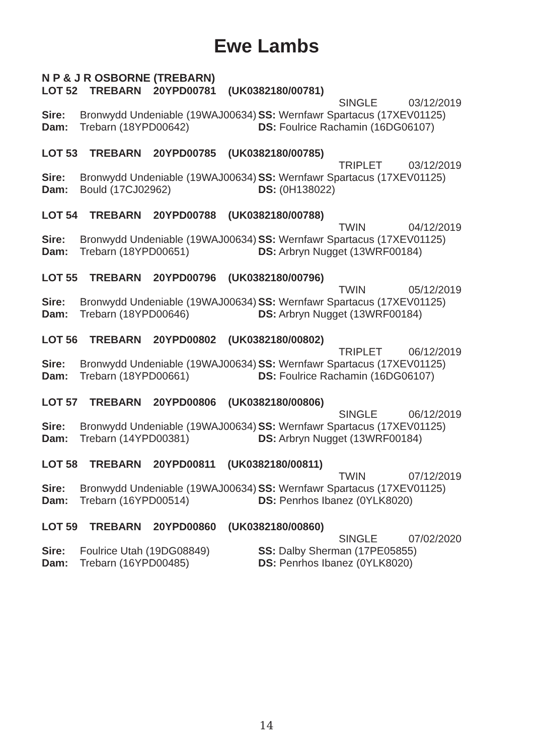Ewe Lambs
N P & J R OSBORNE (TREBARN)
LOT 52 TREBARN 20YPD00781 (UK0382180/00781)
SINGLE 03/12/2019
Sire: Bronwydd Undeniable (19WAJ00634)
SS: Wernfawr Spartacus (17XEV01125)
Dam: Trebarn (18YPD00642) DS: Foulrice Rachamin (16DG06107)
LOT 53 TREBARN 20YPD00785 (UK0382180/00785)
TRIPLET 03/12/2019
Sire: Bronwydd Undeniable (19WAJ00634)
SS: Wernfawr Spartacus (17XEV01125)
Dam: Bould (17CJ02962) DS: (0H138022)
LOT 54 TREBARN 20YPD00788 (UK0382180/00788)
TWIN 04/12/2019
Sire: Bronwydd Undeniable (19WAJ00634)
SS: Wernfawr Spartacus (17XEV01125)
Dam: Trebarn (18YPD00651) DS: Arbryn Nugget (13WRF00184)
LOT 55 TREBARN 20YPD00796 (UK0382180/00796)
TWIN 05/12/2019
Sire: Bronwydd Undeniable (19WAJ00634)
SS: Wernfawr Spartacus (17XEV01125)
Dam: Trebarn (18YPD00646) DS: Arbryn Nugget (13WRF00184)
LOT 56 TREBARN 20YPD00802 (UK0382180/00802)
TRIPLET 06/12/2019
Sire: Bronwydd Undeniable (19WAJ00634)
SS: Wernfawr Spartacus (17XEV01125)
Dam: Trebarn (18YPD00661) DS: Foulrice Rachamin (16DG06107)
LOT 57 TREBARN 20YPD00806 (UK0382180/00806)
SINGLE 06/12/2019
Sire: Bronwydd Undeniable (19WAJ00634)
SS: Wernfawr Spartacus (17XEV01125)
Dam: Trebarn (14YPD00381) DS: Arbryn Nugget (13WRF00184)
LOT 58 TREBARN 20YPD00811 (UK0382180/00811)
TWIN 07/12/2019
Sire: Bronwydd Undeniable (19WAJ00634)
SS: Wernfawr Spartacus (17XEV01125)
Dam: Trebarn (16YPD00514) DS: Penrhos Ibanez (0YLK8020)
LOT 59 TREBARN 20YPD00860 (UK0382180/00860)
SINGLE 07/02/2020
Sire: Foulrice Utah (19DG08849) SS: Dalby Sherman (17PE05855)
Dam: Trebarn (16YPD00485) DS: Penrhos Ibanez (0YLK8020)
14